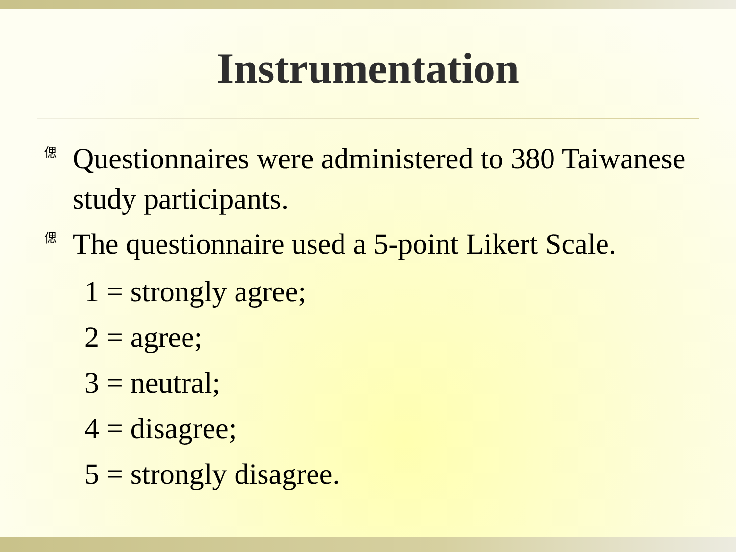Instrumentation
偲 Questionnaires were administered to 380 Taiwanese study participants.
偲 The questionnaire used a 5-point Likert Scale.
1 = strongly agree;
2 = agree;
3 = neutral;
4 = disagree;
5 = strongly disagree.